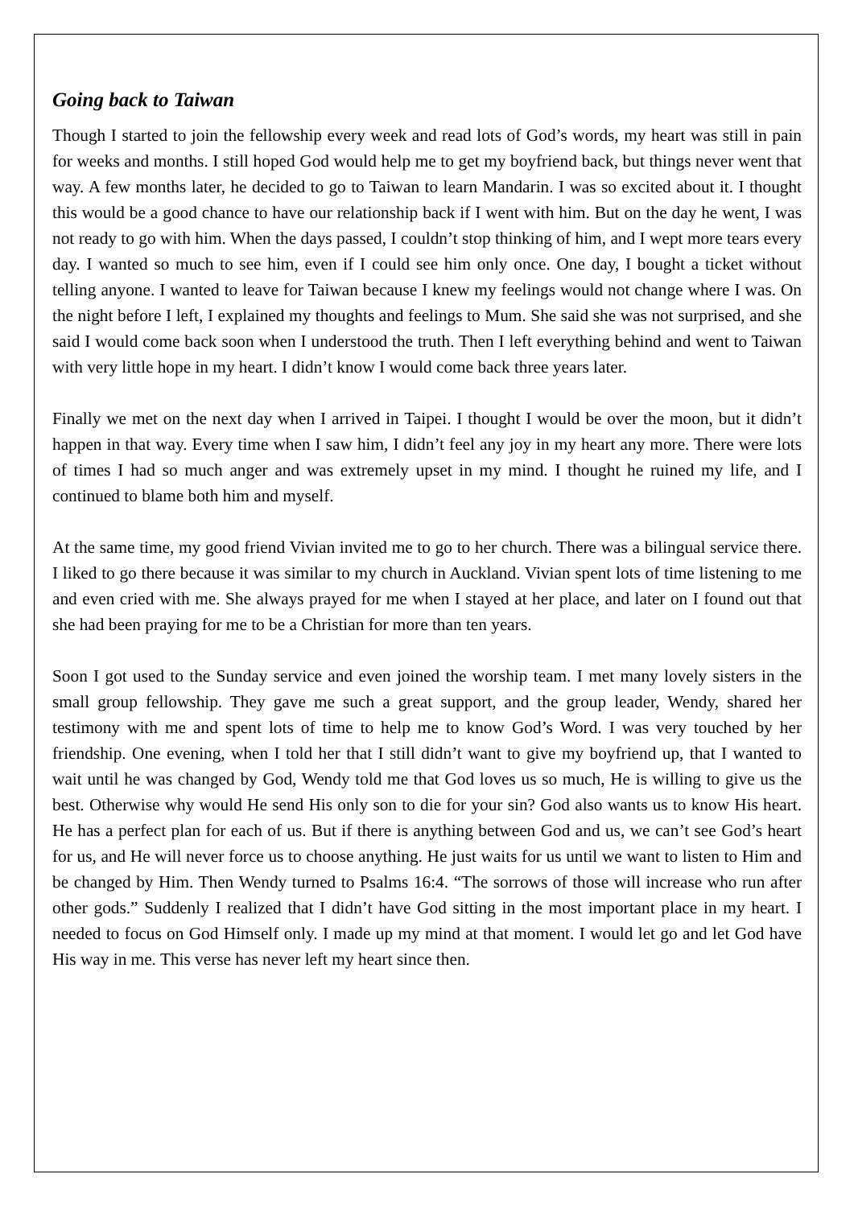Going back to Taiwan
Though I started to join the fellowship every week and read lots of God’s words, my heart was still in pain for weeks and months. I still hoped God would help me to get my boyfriend back, but things never went that way. A few months later, he decided to go to Taiwan to learn Mandarin. I was so excited about it. I thought this would be a good chance to have our relationship back if I went with him. But on the day he went, I was not ready to go with him. When the days passed, I couldn’t stop thinking of him, and I wept more tears every day. I wanted so much to see him, even if I could see him only once. One day, I bought a ticket without telling anyone. I wanted to leave for Taiwan because I knew my feelings would not change where I was. On the night before I left, I explained my thoughts and feelings to Mum. She said she was not surprised, and she said I would come back soon when I understood the truth. Then I left everything behind and went to Taiwan with very little hope in my heart. I didn’t know I would come back three years later.
Finally we met on the next day when I arrived in Taipei. I thought I would be over the moon, but it didn’t happen in that way. Every time when I saw him, I didn’t feel any joy in my heart any more. There were lots of times I had so much anger and was extremely upset in my mind. I thought he ruined my life, and I continued to blame both him and myself.
At the same time, my good friend Vivian invited me to go to her church. There was a bilingual service there. I liked to go there because it was similar to my church in Auckland. Vivian spent lots of time listening to me and even cried with me. She always prayed for me when I stayed at her place, and later on I found out that she had been praying for me to be a Christian for more than ten years.
Soon I got used to the Sunday service and even joined the worship team. I met many lovely sisters in the small group fellowship. They gave me such a great support, and the group leader, Wendy, shared her testimony with me and spent lots of time to help me to know God’s Word. I was very touched by her friendship. One evening, when I told her that I still didn’t want to give my boyfriend up, that I wanted to wait until he was changed by God, Wendy told me that God loves us so much, He is willing to give us the best. Otherwise why would He send His only son to die for your sin? God also wants us to know His heart. He has a perfect plan for each of us. But if there is anything between God and us, we can’t see God’s heart for us, and He will never force us to choose anything. He just waits for us until we want to listen to Him and be changed by Him. Then Wendy turned to Psalms 16:4. “The sorrows of those will increase who run after other gods.” Suddenly I realized that I didn’t have God sitting in the most important place in my heart. I needed to focus on God Himself only. I made up my mind at that moment. I would let go and let God have His way in me. This verse has never left my heart since then.